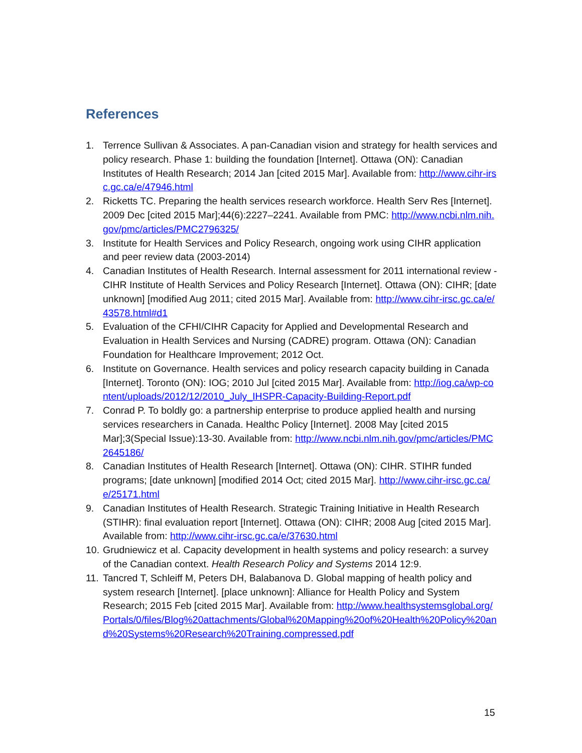References
1. Terrence Sullivan & Associates. A pan-Canadian vision and strategy for health services and policy research. Phase 1: building the foundation [Internet]. Ottawa (ON): Canadian Institutes of Health Research; 2014 Jan [cited 2015 Mar]. Available from: http://www.cihr-irsc.gc.ca/e/47946.html
2. Ricketts TC. Preparing the health services research workforce. Health Serv Res [Internet]. 2009 Dec [cited 2015 Mar];44(6):2227–2241. Available from PMC: http://www.ncbi.nlm.nih.gov/pmc/articles/PMC2796325/
3. Institute for Health Services and Policy Research, ongoing work using CIHR application and peer review data (2003-2014)
4. Canadian Institutes of Health Research. Internal assessment for 2011 international review - CIHR Institute of Health Services and Policy Research [Internet]. Ottawa (ON): CIHR; [date unknown] [modified Aug 2011; cited 2015 Mar]. Available from: http://www.cihr-irsc.gc.ca/e/43578.html#d1
5. Evaluation of the CFHI/CIHR Capacity for Applied and Developmental Research and Evaluation in Health Services and Nursing (CADRE) program. Ottawa (ON): Canadian Foundation for Healthcare Improvement; 2012 Oct.
6. Institute on Governance. Health services and policy research capacity building in Canada [Internet]. Toronto (ON): IOG; 2010 Jul [cited 2015 Mar]. Available from: http://iog.ca/wp-content/uploads/2012/12/2010_July_IHSPR-Capacity-Building-Report.pdf
7. Conrad P. To boldly go: a partnership enterprise to produce applied health and nursing services researchers in Canada. Healthc Policy [Internet]. 2008 May [cited 2015 Mar];3(Special Issue):13-30. Available from: http://www.ncbi.nlm.nih.gov/pmc/articles/PMC2645186/
8. Canadian Institutes of Health Research [Internet]. Ottawa (ON): CIHR. STIHR funded programs; [date unknown] [modified 2014 Oct; cited 2015 Mar]. http://www.cihr-irsc.gc.ca/e/25171.html
9. Canadian Institutes of Health Research. Strategic Training Initiative in Health Research (STIHR): final evaluation report [Internet]. Ottawa (ON): CIHR; 2008 Aug [cited 2015 Mar]. Available from: http://www.cihr-irsc.gc.ca/e/37630.html
10. Grudniewicz et al. Capacity development in health systems and policy research: a survey of the Canadian context. Health Research Policy and Systems 2014 12:9.
11. Tancred T, Schleiff M, Peters DH, Balabanova D. Global mapping of health policy and system research [Internet]. [place unknown]: Alliance for Health Policy and System Research; 2015 Feb [cited 2015 Mar]. Available from: http://www.healthsystemsglobal.org/Portals/0/files/Blog%20attachments/Global%20Mapping%20of%20Health%20Policy%20and%20Systems%20Research%20Training.compressed.pdf
15